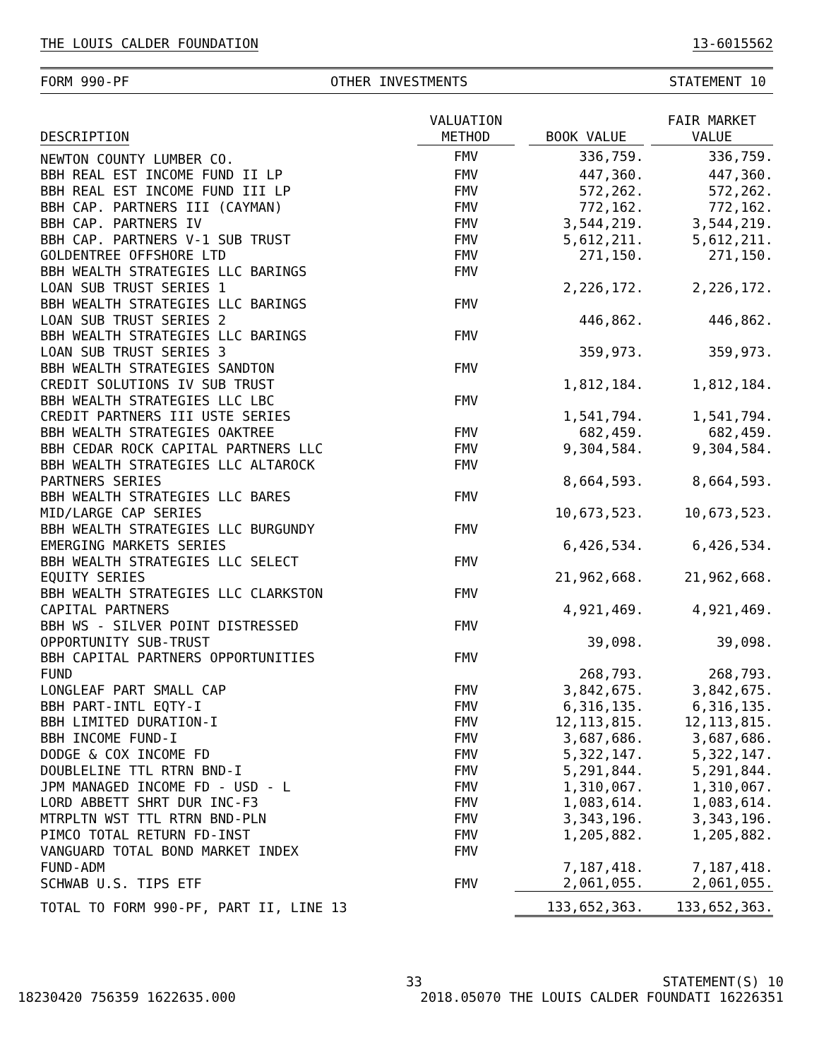THE LOUIS CALDER FOUNDATION 13-6015562
FORM 990-PF OTHER INVESTMENTS STATEMENT 10
| DESCRIPTION | VALUATION METHOD | BOOK VALUE | FAIR MARKET VALUE |
| --- | --- | --- | --- |
| NEWTON COUNTY LUMBER CO. | FMV | 336,759. | 336,759. |
| BBH REAL EST INCOME FUND II LP | FMV | 447,360. | 447,360. |
| BBH REAL EST INCOME FUND III LP | FMV | 572,262. | 572,262. |
| BBH CAP. PARTNERS III (CAYMAN) | FMV | 772,162. | 772,162. |
| BBH CAP. PARTNERS IV | FMV | 3,544,219. | 3,544,219. |
| BBH CAP. PARTNERS V-1 SUB TRUST | FMV | 5,612,211. | 5,612,211. |
| GOLDENTREE OFFSHORE LTD | FMV | 271,150. | 271,150. |
| BBH WEALTH STRATEGIES LLC BARINGS LOAN SUB TRUST SERIES 1 | FMV | 2,226,172. | 2,226,172. |
| BBH WEALTH STRATEGIES LLC BARINGS LOAN SUB TRUST SERIES 2 | FMV | 446,862. | 446,862. |
| BBH WEALTH STRATEGIES LLC BARINGS LOAN SUB TRUST SERIES 3 | FMV | 359,973. | 359,973. |
| BBH WEALTH STRATEGIES SANDTON CREDIT SOLUTIONS IV SUB TRUST | FMV | 1,812,184. | 1,812,184. |
| BBH WEALTH STRATEGIES LLC LBC CREDIT PARTNERS III USTE SERIES | FMV | 1,541,794. | 1,541,794. |
| BBH WEALTH STRATEGIES OAKTREE | FMV | 682,459. | 682,459. |
| BBH CEDAR ROCK CAPITAL PARTNERS LLC | FMV | 9,304,584. | 9,304,584. |
| BBH WEALTH STRATEGIES LLC ALTAROCK PARTNERS SERIES | FMV | 8,664,593. | 8,664,593. |
| BBH WEALTH STRATEGIES LLC BARES MID/LARGE CAP SERIES | FMV | 10,673,523. | 10,673,523. |
| BBH WEALTH STRATEGIES LLC BURGUNDY EMERGING MARKETS SERIES | FMV | 6,426,534. | 6,426,534. |
| BBH WEALTH STRATEGIES LLC SELECT EQUITY SERIES | FMV | 21,962,668. | 21,962,668. |
| BBH WEALTH STRATEGIES LLC CLARKSTON CAPITAL PARTNERS | FMV | 4,921,469. | 4,921,469. |
| BBH WS - SILVER POINT DISTRESSED OPPORTUNITY SUB-TRUST | FMV | 39,098. | 39,098. |
| BBH CAPITAL PARTNERS OPPORTUNITIES FUND | FMV | 268,793. | 268,793. |
| LONGLEAF PART SMALL CAP | FMV | 3,842,675. | 3,842,675. |
| BBH PART-INTL EQTY-I | FMV | 6,316,135. | 6,316,135. |
| BBH LIMITED DURATION-I | FMV | 12,113,815. | 12,113,815. |
| BBH INCOME FUND-I | FMV | 3,687,686. | 3,687,686. |
| DODGE & COX INCOME FD | FMV | 5,322,147. | 5,322,147. |
| DOUBLELINE TTL RTRN BND-I | FMV | 5,291,844. | 5,291,844. |
| JPM MANAGED INCOME FD - USD - L | FMV | 1,310,067. | 1,310,067. |
| LORD ABBETT SHRT DUR INC-F3 | FMV | 1,083,614. | 1,083,614. |
| MTRPLTN WST TTL RTRN BND-PLN | FMV | 3,343,196. | 3,343,196. |
| PIMCO TOTAL RETURN FD-INST | FMV | 1,205,882. | 1,205,882. |
| VANGUARD TOTAL BOND MARKET INDEX FUND-ADM | FMV | 7,187,418. | 7,187,418. |
| SCHWAB U.S. TIPS ETF | FMV | 2,061,055. | 2,061,055. |
| TOTAL TO FORM 990-PF, PART II, LINE 13 | | 133,652,363. | 133,652,363. |
33 STATEMENT(S) 10
18230420 756359 1622635.000 2018.05070 THE LOUIS CALDER FOUNDATI 16226351